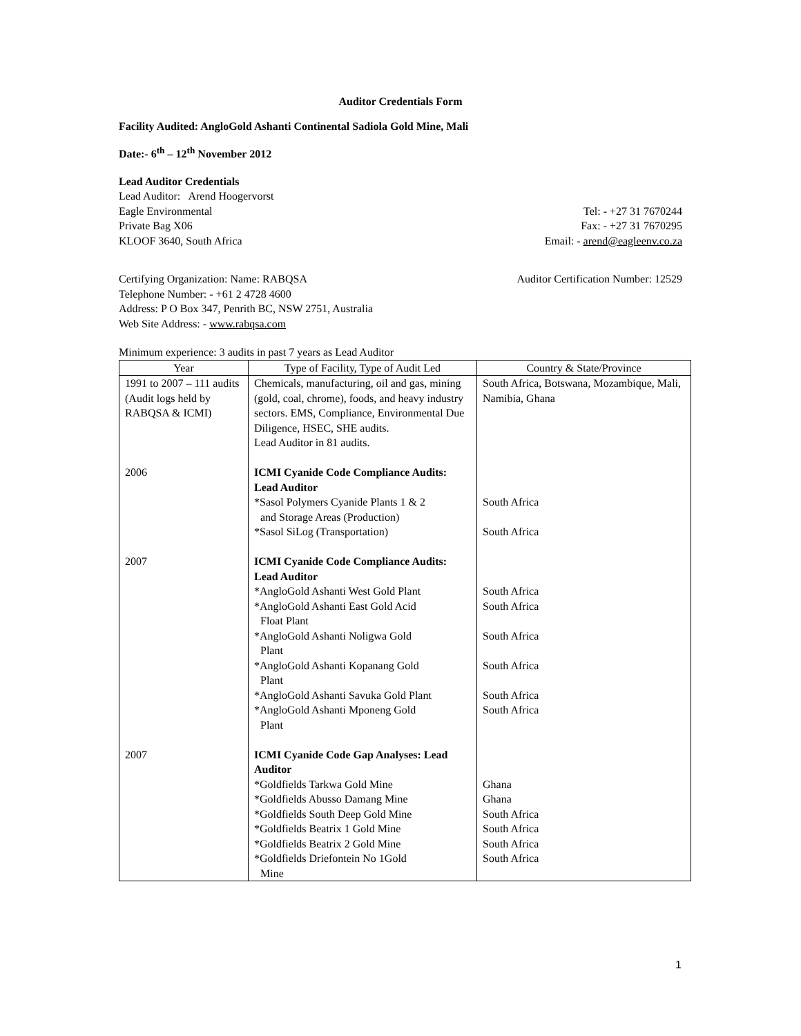Auditor Credentials Form
Facility Audited: AngloGold Ashanti Continental Sadiola Gold Mine, Mali
Date:- 6<sup>th</sup> – 12<sup>th</sup> November 2012
Lead Auditor Credentials
Lead Auditor: Arend Hoogervorst
Eagle Environmental Tel: - +27 31 7670244
Private Bag X06 Fax: - +27 31 7670295
KLOOF 3640, South Africa Email: - arend@eagleenv.co.za
Certifying Organization: Name: RABQSA Auditor Certification Number: 12529
Telephone Number: - +61 2 4728 4600
Address: P O Box 347, Penrith BC, NSW 2751, Australia
Web Site Address: - www.rabqsa.com
Minimum experience: 3 audits in past 7 years as Lead Auditor
| Year | Type of Facility, Type of Audit Led | Country & State/Province |
| --- | --- | --- |
| 1991 to 2007 – 111 audits (Audit logs held by RABQSA & ICMI) | Chemicals, manufacturing, oil and gas, mining (gold, coal, chrome), foods, and heavy industry sectors. EMS, Compliance, Environmental Due Diligence, HSEC, SHE audits. Lead Auditor in 81 audits. | South Africa, Botswana, Mozambique, Mali, Namibia, Ghana |
| 2006 | ICMI Cyanide Code Compliance Audits: Lead Auditor *Sasol Polymers Cyanide Plants 1 & 2 and Storage Areas (Production) *Sasol SiLog (Transportation) | South Africa South Africa |
| 2007 | ICMI Cyanide Code Compliance Audits: Lead Auditor *AngloGold Ashanti West Gold Plant *AngloGold Ashanti East Gold Acid Float Plant *AngloGold Ashanti Noligwa Gold Plant *AngloGold Ashanti Kopanang Gold Plant *AngloGold Ashanti Savuka Gold Plant *AngloGold Ashanti Mponeng Gold Plant | South Africa South Africa South Africa South Africa South Africa South Africa |
| 2007 | ICMI Cyanide Code Gap Analyses: Lead Auditor *Goldfields Tarkwa Gold Mine *Goldfields Abusso Damang Mine *Goldfields South Deep Gold Mine *Goldfields Beatrix 1 Gold Mine *Goldfields Beatrix 2 Gold Mine *Goldfields Driefontein No 1Gold Mine | Ghana Ghana South Africa South Africa South Africa South Africa |
1